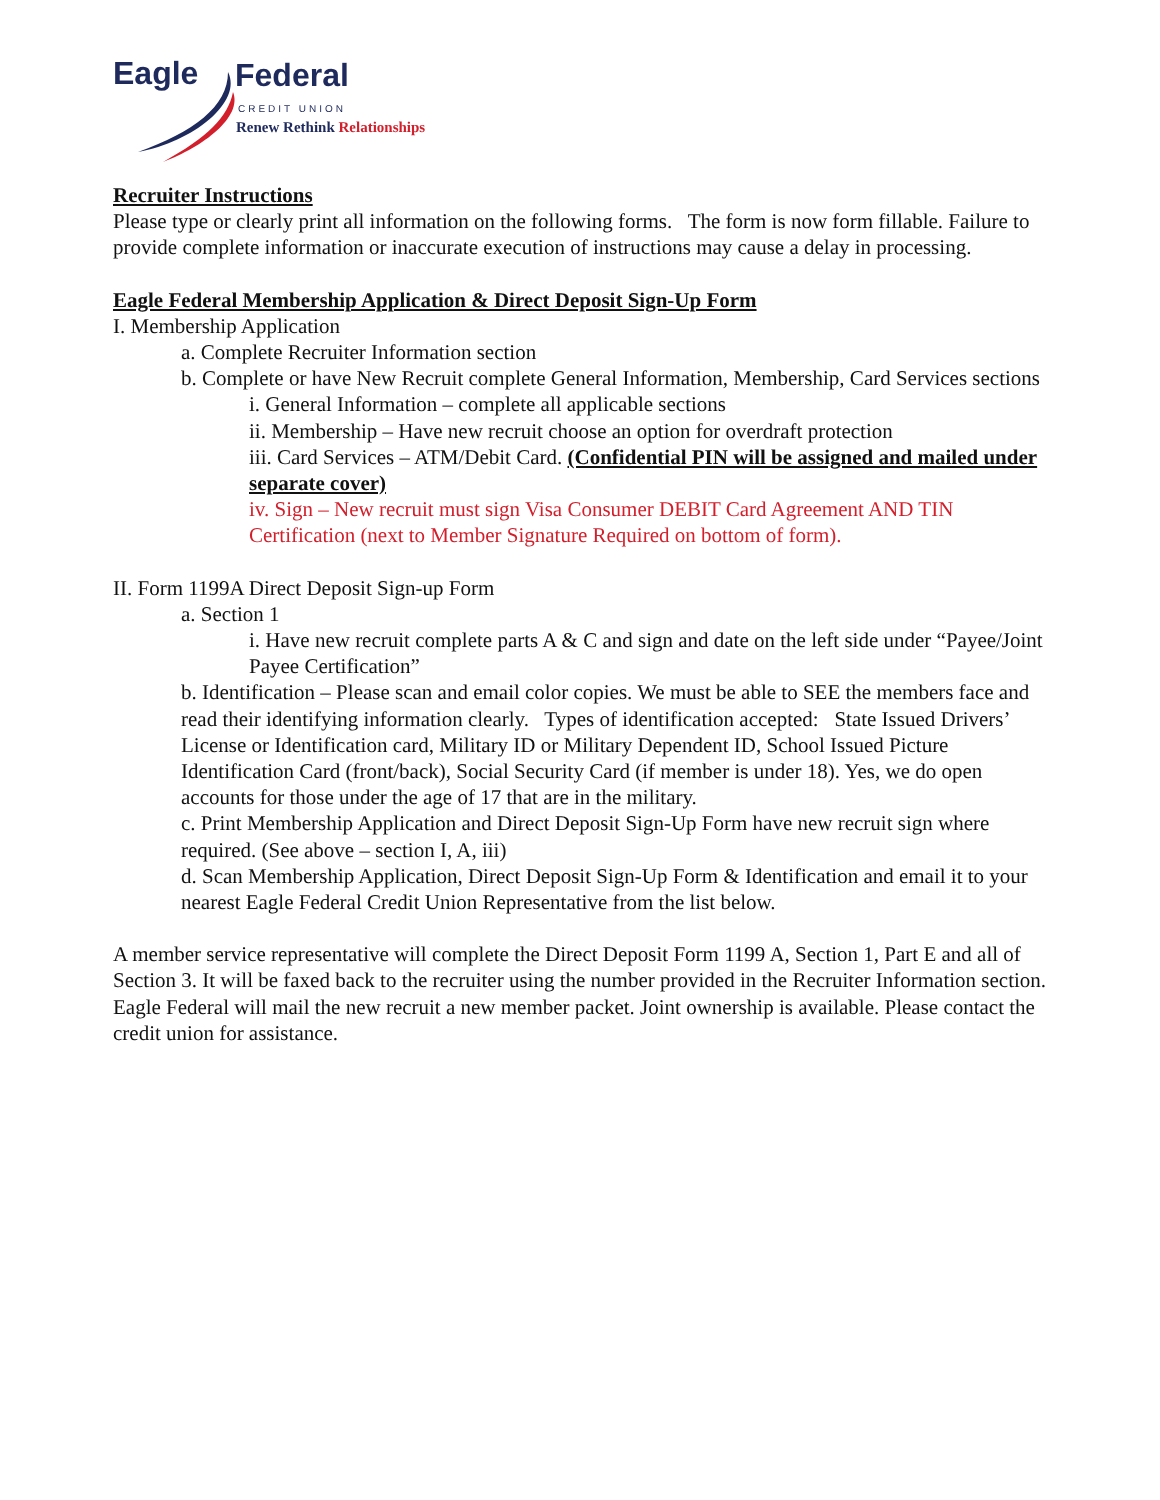Eagle Federal
CREDIT UNION
Renew Rethink Relationships
Recruiter Instructions
Please type or clearly print all information on the following forms. The form is now form fillable. Failure to provide complete information or inaccurate execution of instructions may cause a delay in processing.
Eagle Federal Membership Application & Direct Deposit Sign-Up Form
I. Membership Application
a. Complete Recruiter Information section
b. Complete or have New Recruit complete General Information, Membership, Card Services sections
i. General Information – complete all applicable sections
ii. Membership – Have new recruit choose an option for overdraft protection
iii. Card Services – ATM/Debit Card. (Confidential PIN will be assigned and mailed under separate cover)
iv. Sign – New recruit must sign Visa Consumer DEBIT Card Agreement AND TIN Certification (next to Member Signature Required on bottom of form).
II. Form 1199A Direct Deposit Sign-up Form
a. Section 1
i. Have new recruit complete parts A & C and sign and date on the left side under “Payee/Joint Payee Certification”
b. Identification – Please scan and email color copies. We must be able to SEE the members face and read their identifying information clearly. Types of identification accepted: State Issued Drivers’ License or Identification card, Military ID or Military Dependent ID, School Issued Picture Identification Card (front/back), Social Security Card (if member is under 18). Yes, we do open accounts for those under the age of 17 that are in the military.
c. Print Membership Application and Direct Deposit Sign-Up Form have new recruit sign where required. (See above – section I, A, iii)
d. Scan Membership Application, Direct Deposit Sign-Up Form & Identification and email it to your nearest Eagle Federal Credit Union Representative from the list below.
A member service representative will complete the Direct Deposit Form 1199 A, Section 1, Part E and all of Section 3. It will be faxed back to the recruiter using the number provided in the Recruiter Information section. Eagle Federal will mail the new recruit a new member packet. Joint ownership is available. Please contact the credit union for assistance.